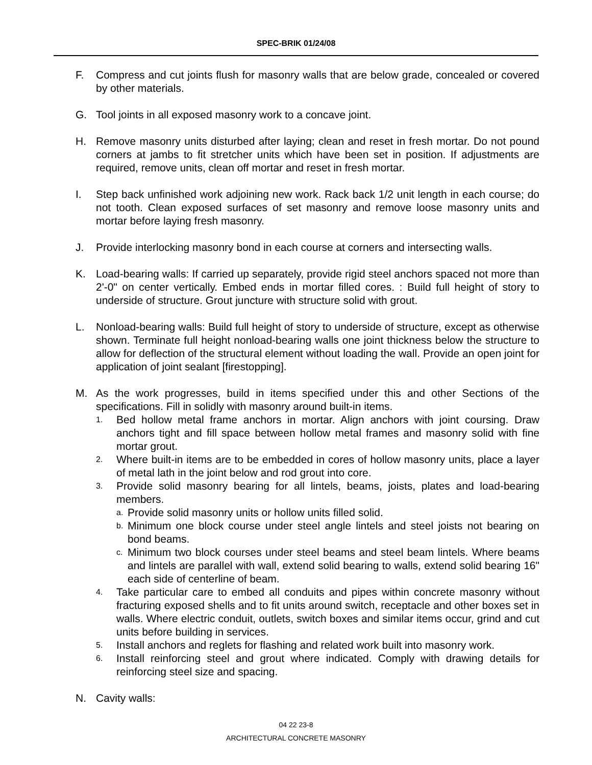SPEC-BRIK 01/24/08
F. Compress and cut joints flush for masonry walls that are below grade, concealed or covered by other materials.
G. Tool joints in all exposed masonry work to a concave joint.
H. Remove masonry units disturbed after laying; clean and reset in fresh mortar. Do not pound corners at jambs to fit stretcher units which have been set in position. If adjustments are required, remove units, clean off mortar and reset in fresh mortar.
I. Step back unfinished work adjoining new work. Rack back 1/2 unit length in each course; do not tooth. Clean exposed surfaces of set masonry and remove loose masonry units and mortar before laying fresh masonry.
J. Provide interlocking masonry bond in each course at corners and intersecting walls.
K. Load-bearing walls: If carried up separately, provide rigid steel anchors spaced not more than 2'-0" on center vertically. Embed ends in mortar filled cores. : Build full height of story to underside of structure. Grout juncture with structure solid with grout.
L. Nonload-bearing walls: Build full height of story to underside of structure, except as otherwise shown. Terminate full height nonload-bearing walls one joint thickness below the structure to allow for deflection of the structural element without loading the wall. Provide an open joint for application of joint sealant [firestopping].
M. As the work progresses, build in items specified under this and other Sections of the specifications. Fill in solidly with masonry around built-in items.
1.
Bed hollow metal frame anchors in mortar. Align anchors with joint coursing. Draw anchors tight and fill space between hollow metal frames and masonry solid with fine mortar grout.
2.
Where built-in items are to be embedded in cores of hollow masonry units, place a layer of metal lath in the joint below and rod grout into core.
3.
Provide solid masonry bearing for all lintels, beams, joists, plates and load-bearing members.
a.
Provide solid masonry units or hollow units filled solid.
b.
Minimum one block course under steel angle lintels and steel joists not bearing on bond beams.
c.
Minimum two block courses under steel beams and steel beam lintels. Where beams and lintels are parallel with wall, extend solid bearing to walls, extend solid bearing 16" each side of centerline of beam.
4.
Take particular care to embed all conduits and pipes within concrete masonry without fracturing exposed shells and to fit units around switch, receptacle and other boxes set in walls. Where electric conduit, outlets, switch boxes and similar items occur, grind and cut units before building in services.
5.
Install anchors and reglets for flashing and related work built into masonry work.
6.
Install reinforcing steel and grout where indicated. Comply with drawing details for reinforcing steel size and spacing.
N. Cavity walls:
04 22 23-8
ARCHITECTURAL CONCRETE MASONRY